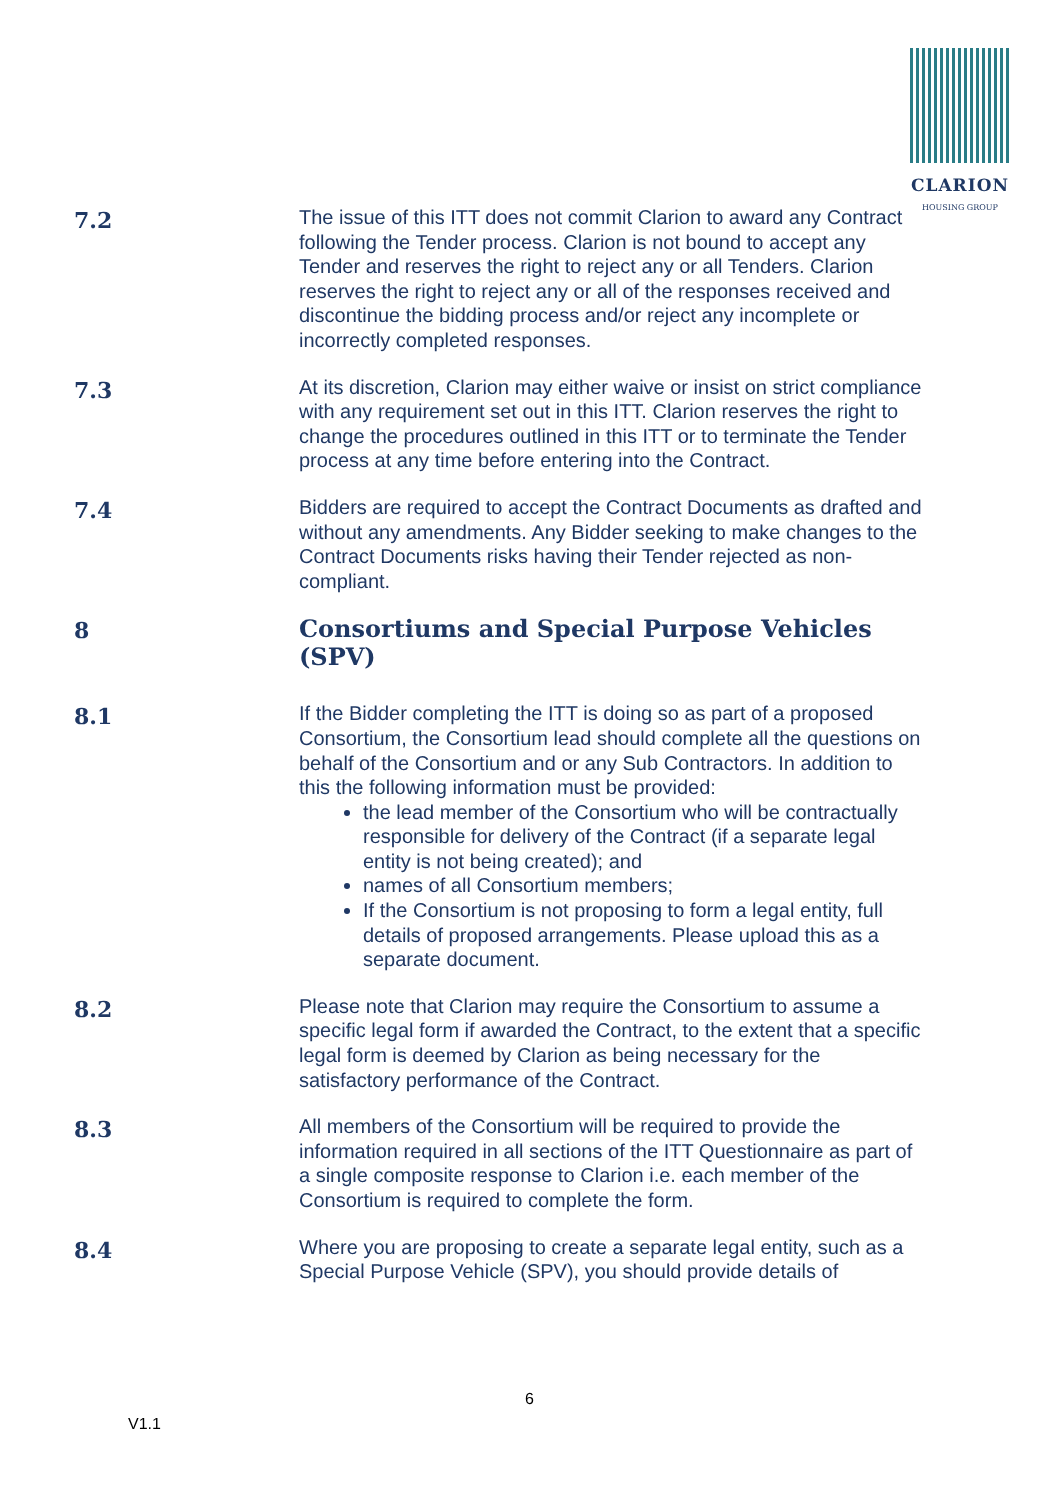CLARION
HOUSING GROUP
7.2
The issue of this ITT does not commit Clarion to award any Contract following the Tender process. Clarion is not bound to accept any Tender and reserves the right to reject any or all Tenders. Clarion reserves the right to reject any or all of the responses received and discontinue the bidding process and/or reject any incomplete or incorrectly completed responses.
7.3
At its discretion, Clarion may either waive or insist on strict compliance with any requirement set out in this ITT. Clarion reserves the right to change the procedures outlined in this ITT or to terminate the Tender process at any time before entering into the Contract.
7.4
Bidders are required to accept the Contract Documents as drafted and without any amendments. Any Bidder seeking to make changes to the Contract Documents risks having their Tender rejected as non-compliant.
8
Consortiums and Special Purpose Vehicles (SPV)
8.1
If the Bidder completing the ITT is doing so as part of a proposed Consortium, the Consortium lead should complete all the questions on behalf of the Consortium and or any Sub Contractors. In addition to this the following information must be provided:
the lead member of the Consortium who will be contractually responsible for delivery of the Contract (if a separate legal entity is not being created); and
names of all Consortium members;
If the Consortium is not proposing to form a legal entity, full details of proposed arrangements. Please upload this as a separate document.
8.2
Please note that Clarion may require the Consortium to assume a specific legal form if awarded the Contract, to the extent that a specific legal form is deemed by Clarion as being necessary for the satisfactory performance of the Contract.
8.3
All members of the Consortium will be required to provide the information required in all sections of the ITT Questionnaire as part of a single composite response to Clarion i.e. each member of the Consortium is required to complete the form.
8.4
Where you are proposing to create a separate legal entity, such as a Special Purpose Vehicle (SPV), you should provide details of
6
V1.1